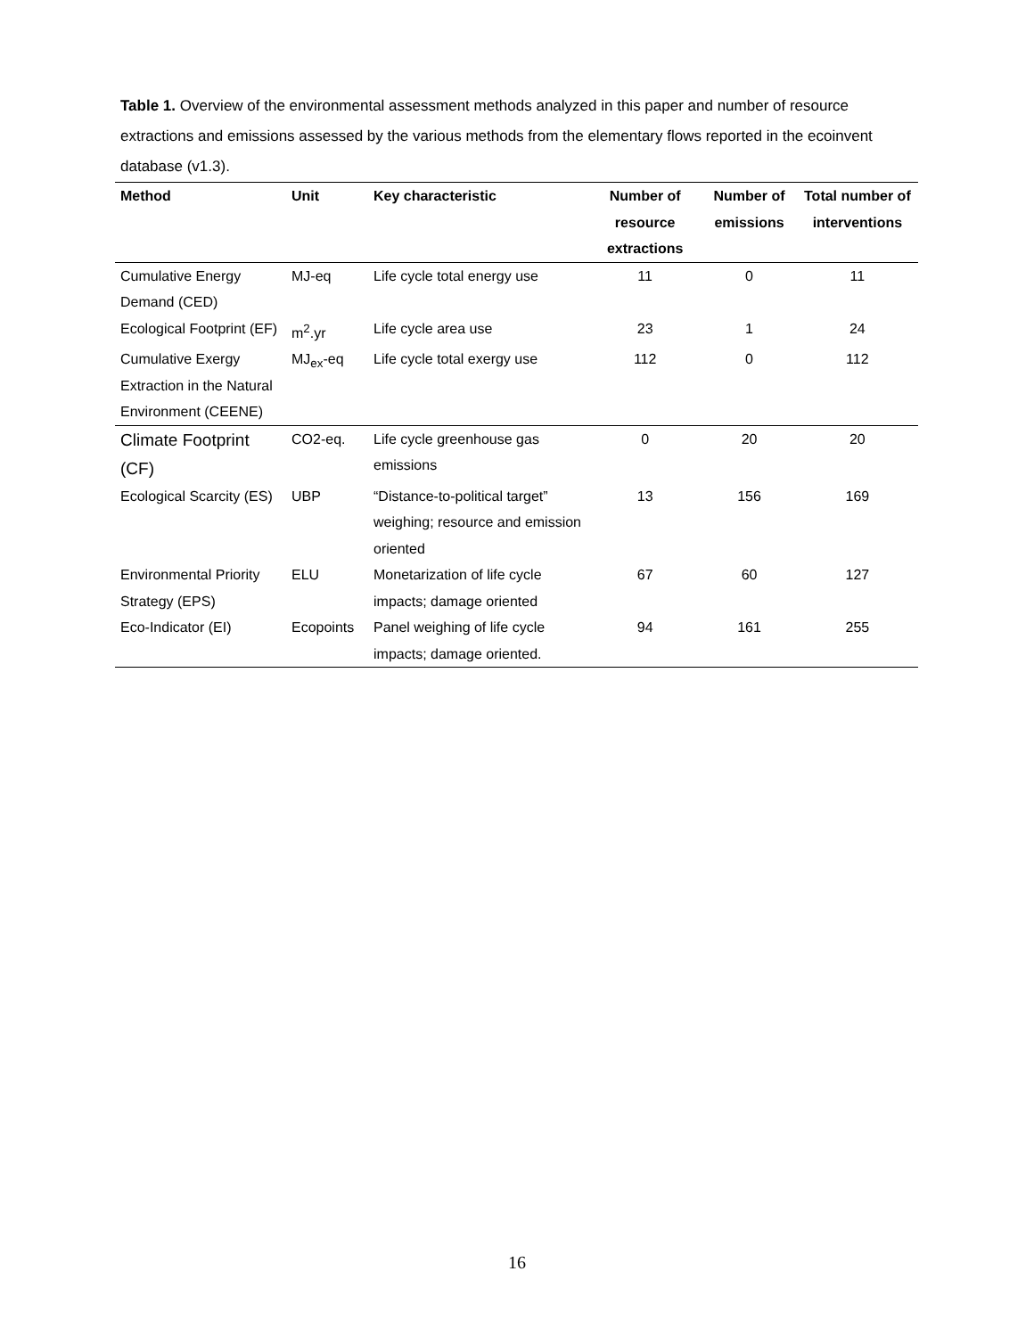Table 1. Overview of the environmental assessment methods analyzed in this paper and number of resource extractions and emissions assessed by the various methods from the elementary flows reported in the ecoinvent database (v1.3).
| Method | Unit | Key characteristic | Number of resource extractions | Number of emissions | Total number of interventions |
| --- | --- | --- | --- | --- | --- |
| Cumulative Energy Demand (CED) | MJ-eq | Life cycle total energy use | 11 | 0 | 11 |
| Ecological Footprint (EF) | m<sup>2</sup>.yr | Life cycle area use | 23 | 1 | 24 |
| Cumulative Exergy Extraction in the Natural Environment (CEENE) | MJ<sub>ex</sub>-eq | Life cycle total exergy use | 112 | 0 | 112 |
| Climate Footprint (CF) | CO2-eq. | Life cycle greenhouse gas emissions | 0 | 20 | 20 |
| Ecological Scarcity (ES) | UBP | “Distance-to-political target” weighing; resource and emission oriented | 13 | 156 | 169 |
| Environmental Priority Strategy (EPS) | ELU | Monetarization of life cycle impacts; damage oriented | 67 | 60 | 127 |
| Eco-Indicator (EI) | Ecopoints | Panel weighing of life cycle impacts; damage oriented. | 94 | 161 | 255 |
16